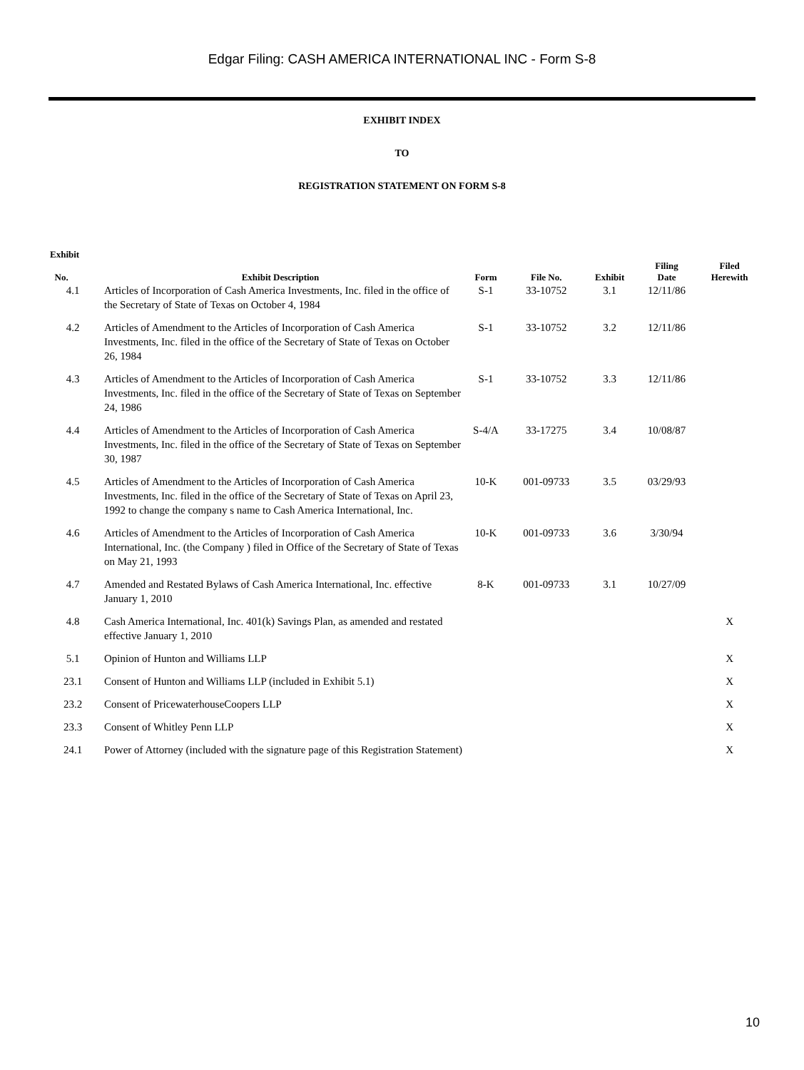Edgar Filing: CASH AMERICA INTERNATIONAL INC - Form S-8
EXHIBIT INDEX
TO
REGISTRATION STATEMENT ON FORM S-8
| Exhibit No. | Exhibit Description | Form | File No. | Exhibit | Filing Date | Filed Herewith |
| --- | --- | --- | --- | --- | --- | --- |
| 4.1 | Articles of Incorporation of Cash America Investments, Inc. filed in the office of the Secretary of State of Texas on October 4, 1984 | S-1 | 33-10752 | 3.1 | 12/11/86 | |
| 4.2 | Articles of Amendment to the Articles of Incorporation of Cash America Investments, Inc. filed in the office of the Secretary of State of Texas on October 26, 1984 | S-1 | 33-10752 | 3.2 | 12/11/86 | |
| 4.3 | Articles of Amendment to the Articles of Incorporation of Cash America Investments, Inc. filed in the office of the Secretary of State of Texas on September 24, 1986 | S-1 | 33-10752 | 3.3 | 12/11/86 | |
| 4.4 | Articles of Amendment to the Articles of Incorporation of Cash America Investments, Inc. filed in the office of the Secretary of State of Texas on September 30, 1987 | S-4/A | 33-17275 | 3.4 | 10/08/87 | |
| 4.5 | Articles of Amendment to the Articles of Incorporation of Cash America Investments, Inc. filed in the office of the Secretary of State of Texas on April 23, 1992 to change the company s name to Cash America International, Inc. | 10-K | 001-09733 | 3.5 | 03/29/93 | |
| 4.6 | Articles of Amendment to the Articles of Incorporation of Cash America International, Inc. (the Company ) filed in Office of the Secretary of State of Texas on May 21, 1993 | 10-K | 001-09733 | 3.6 | 3/30/94 | |
| 4.7 | Amended and Restated Bylaws of Cash America International, Inc. effective January 1, 2010 | 8-K | 001-09733 | 3.1 | 10/27/09 | |
| 4.8 | Cash America International, Inc. 401(k) Savings Plan, as amended and restated effective January 1, 2010 | | | | | X |
| 5.1 | Opinion of Hunton and Williams LLP | | | | | X |
| 23.1 | Consent of Hunton and Williams LLP (included in Exhibit 5.1) | | | | | X |
| 23.2 | Consent of PricewaterhouseCoopers LLP | | | | | X |
| 23.3 | Consent of Whitley Penn LLP | | | | | X |
| 24.1 | Power of Attorney (included with the signature page of this Registration Statement) | | | | | X |
10